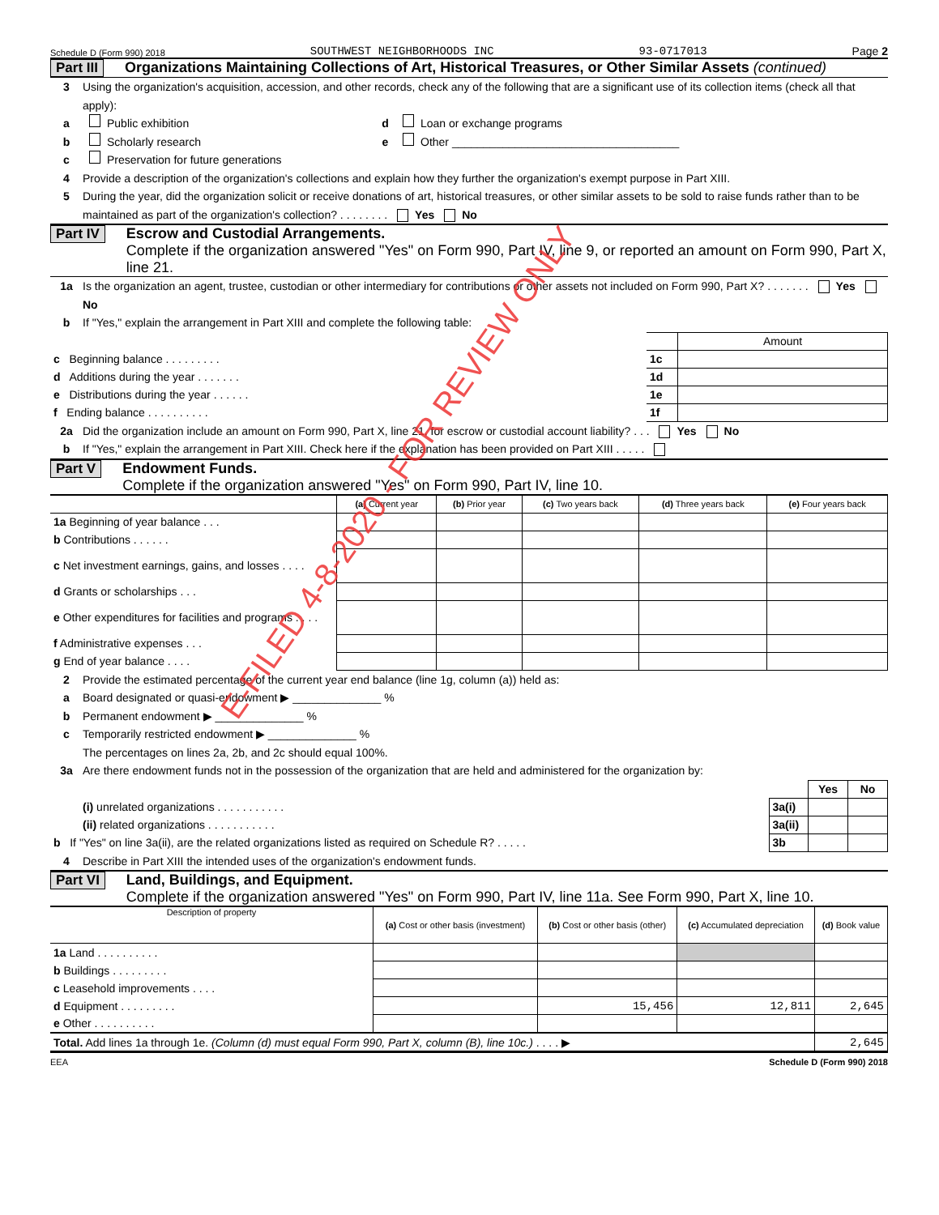Schedule D (Form 990) 2018 SOUTHWEST NEIGHBORHOODS INC 93-0717013 Page 2
Part III Organizations Maintaining Collections of Art, Historical Treasures, or Other Similar Assets (continued)
3 Using the organization's acquisition, accession, and other records, check any of the following that are a significant use of its collection items (check all that apply):
a Public exhibition d Loan or exchange programs
b Scholarly research e Other ____________________________________
c Preservation for future generations
4 Provide a description of the organization's collections and explain how they further the organization's exempt purpose in Part XIII.
5 During the year, did the organization solicit or receive donations of art, historical treasures, or other similar assets to be sold to raise funds rather than to be maintained as part of the organization's collection? . . . . . . . . Yes No
Part IV Escrow and Custodial Arrangements.
Complete if the organization answered "Yes" on Form 990, Part IV, line 9, or reported an amount on Form 990, Part X, line 21.
1a Is the organization an agent, trustee, custodian or other intermediary for contributions or other assets not included on Form 990, Part X? . . . . . . . Yes No
b If "Yes," explain the arrangement in Part XIII and complete the following table:
| | | Amount |
| c Beginning balance . . . . . . . . . | 1c | |
| d Additions during the year . . . . . . . | 1d | |
| e Distributions during the year . . . . . . | 1e | |
| f Ending balance . . . . . . . . . . | 1f | |
2a Did the organization include an amount on Form 990, Part X, line 21, for escrow or custodial account liability? . . . Yes No
b If "Yes," explain the arrangement in Part XIII. Check here if the explanation has been provided on Part XIII . . . . .
Part V Endowment Funds.
Complete if the organization answered "Yes" on Form 990, Part IV, line 10.
| | (a) Current year | (b) Prior year | (c) Two years back | (d) Three years back | (e) Four years back |
| --- | --- | --- | --- | --- | --- |
| 1a Beginning of year balance . . . | | | | | |
| b Contributions . . . . . . | | | | | |
| c Net investment earnings, gains, and losses . . . . | | | | | |
| d Grants or scholarships . . . | | | | | |
| e Other expenditures for facilities and programs . . . . | | | | | |
| f Administrative expenses . . . | | | | | |
| g End of year balance . . . . | | | | | |
2 Provide the estimated percentage of the current year end balance (line 1g, column (a)) held as:
a Board designated or quasi-endowment ▶ ______________ %
b Permanent endowment ▶ ______________ %
c Temporarily restricted endowment ▶ ______________ %
The percentages on lines 2a, 2b, and 2c should equal 100%.
3a Are there endowment funds not in the possession of the organization that are held and administered for the organization by:
| | | Yes | No |
| (i) unrelated organizations . . . . . . . . . . . | 3a(i) | | |
| (ii) related organizations . . . . . . . . . . . | 3a(ii) | | |
| b If "Yes" on line 3a(ii), are the related organizations listed as required on Schedule R? . . . . . | 3b | | |
4 Describe in Part XIII the intended uses of the organization's endowment funds.
Part VI Land, Buildings, and Equipment.
Complete if the organization answered "Yes" on Form 990, Part IV, line 11a. See Form 990, Part X, line 10.
| Description of property | (a) Cost or other basis (investment) | (b) Cost or other basis (other) | (c) Accumulated depreciation | (d) Book value |
| --- | --- | --- | --- | --- |
| 1a Land . . . . . . . . . . | | | | |
| b Buildings . . . . . . . . . | | | | |
| c Leasehold improvements . . . . | | | | |
| d Equipment . . . . . . . . . | | 15,456 | 12,811 | 2,645 |
| e Other . . . . . . . . . . | | | | |
| Total. Add lines 1a through 1e. (Column (d) must equal Form 990, Part X, column (B), line 10c.) . . . . ▶ | | | | 2,645 |
EEA Schedule D (Form 990) 2018
E-FILED 4-8-2020 - FOR REVIEW ONLY